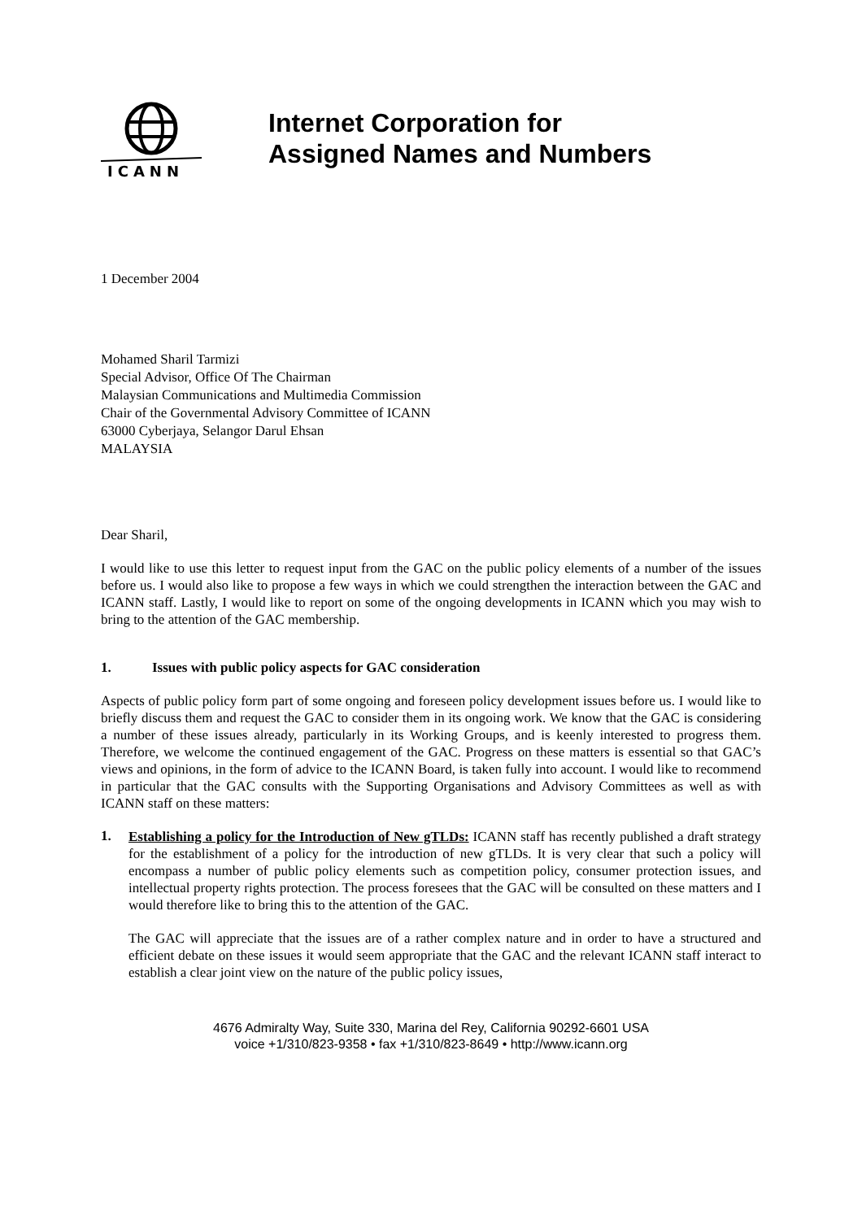ICANN
Internet Corporation for
Assigned Names and Numbers
1 December 2004
Mohamed Sharil Tarmizi
Special Advisor, Office Of The Chairman
Malaysian Communications and Multimedia Commission
Chair of the Governmental Advisory Committee of ICANN
63000 Cyberjaya, Selangor Darul Ehsan
MALAYSIA
Dear Sharil,
I would like to use this letter to request input from the GAC on the public policy elements of a number of the issues before us. I would also like to propose a few ways in which we could strengthen the interaction between the GAC and ICANN staff. Lastly, I would like to report on some of the ongoing developments in ICANN which you may wish to bring to the attention of the GAC membership.
1. Issues with public policy aspects for GAC consideration
Aspects of public policy form part of some ongoing and foreseen policy development issues before us. I would like to briefly discuss them and request the GAC to consider them in its ongoing work. We know that the GAC is considering a number of these issues already, particularly in its Working Groups, and is keenly interested to progress them. Therefore, we welcome the continued engagement of the GAC. Progress on these matters is essential so that GAC’s views and opinions, in the form of advice to the ICANN Board, is taken fully into account. I would like to recommend in particular that the GAC consults with the Supporting Organisations and Advisory Committees as well as with ICANN staff on these matters:
1.
Establishing a policy for the Introduction of New gTLDs: ICANN staff has recently published a draft strategy for the establishment of a policy for the introduction of new gTLDs. It is very clear that such a policy will encompass a number of public policy elements such as competition policy, consumer protection issues, and intellectual property rights protection. The process foresees that the GAC will be consulted on these matters and I would therefore like to bring this to the attention of the GAC.
The GAC will appreciate that the issues are of a rather complex nature and in order to have a structured and efficient debate on these issues it would seem appropriate that the GAC and the relevant ICANN staff interact to establish a clear joint view on the nature of the public policy issues,
4676 Admiralty Way, Suite 330, Marina del Rey, California 90292-6601 USA
voice +1/310/823-9358 • fax +1/310/823-8649 • http://www.icann.org